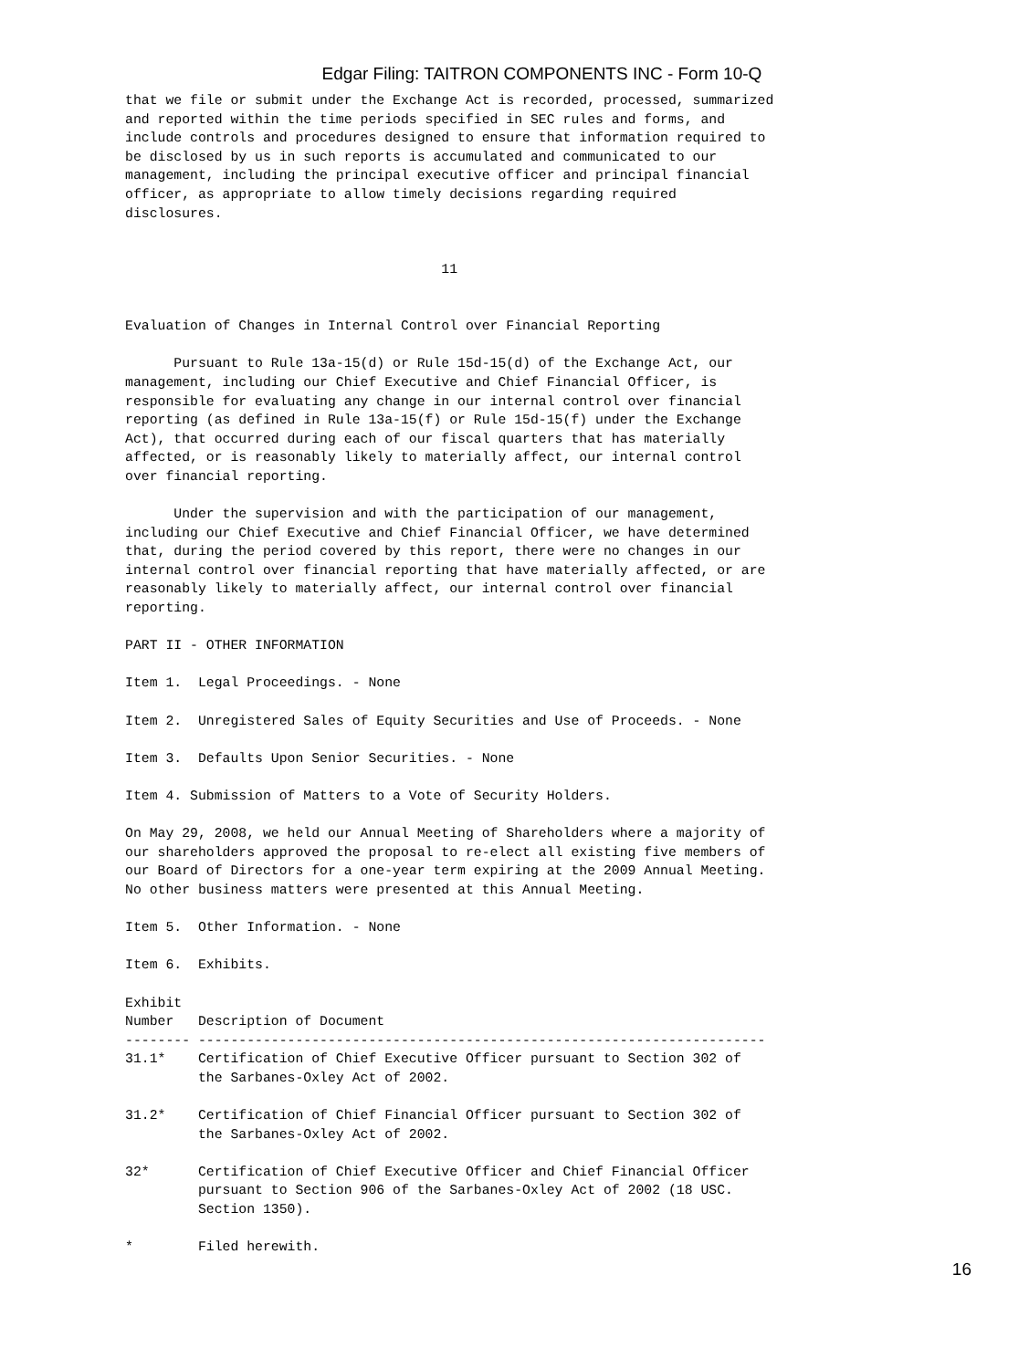Edgar Filing: TAITRON COMPONENTS INC - Form 10-Q
that we file or submit under the Exchange Act is recorded, processed, summarized
and reported within the time periods specified in SEC rules and forms, and
include controls and procedures designed to ensure that information required to
be disclosed by us in such reports is accumulated and communicated to our
management, including the principal executive officer and principal financial
officer, as appropriate to allow timely decisions regarding required
disclosures.


                                       11


Evaluation of Changes in Internal Control over Financial Reporting

      Pursuant to Rule 13a-15(d) or Rule 15d-15(d) of the Exchange Act, our
management, including our Chief Executive and Chief Financial Officer, is
responsible for evaluating any change in our internal control over financial
reporting (as defined in Rule 13a-15(f) or Rule 15d-15(f) under the Exchange
Act), that occurred during each of our fiscal quarters that has materially
affected, or is reasonably likely to materially affect, our internal control
over financial reporting.

      Under the supervision and with the participation of our management,
including our Chief Executive and Chief Financial Officer, we have determined
that, during the period covered by this report, there were no changes in our
internal control over financial reporting that have materially affected, or are
reasonably likely to materially affect, our internal control over financial
reporting.

PART II - OTHER INFORMATION

Item 1.  Legal Proceedings. - None

Item 2.  Unregistered Sales of Equity Securities and Use of Proceeds. - None

Item 3.  Defaults Upon Senior Securities. - None

Item 4. Submission of Matters to a Vote of Security Holders.

On May 29, 2008, we held our Annual Meeting of Shareholders where a majority of
our shareholders approved the proposal to re-elect all existing five members of
our Board of Directors for a one-year term expiring at the 2009 Annual Meeting.
No other business matters were presented at this Annual Meeting.

Item 5.  Other Information. - None

Item 6.  Exhibits.

Exhibit
Number   Description of Document
-------- ----------------------------------------------------------------------
31.1*    Certification of Chief Executive Officer pursuant to Section 302 of
         the Sarbanes-Oxley Act of 2002.

31.2*    Certification of Chief Financial Officer pursuant to Section 302 of
         the Sarbanes-Oxley Act of 2002.

32*      Certification of Chief Executive Officer and Chief Financial Officer
         pursuant to Section 906 of the Sarbanes-Oxley Act of 2002 (18 USC.
         Section 1350).

*        Filed herewith.
16